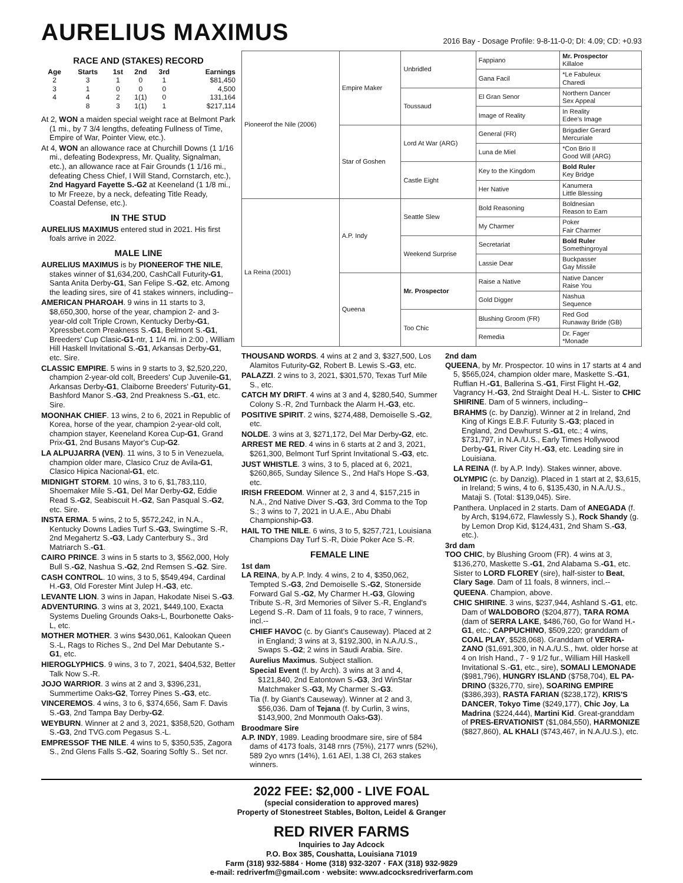AURELIUS MAXIMUS
2016 Bay - Dosage Profile: 9-8-11-0-0; DI: 4.09; CD: +0.93
RACE AND (STAKES) RECORD
| Age | Starts | 1st | 2nd | 3rd | Earnings |
| --- | --- | --- | --- | --- | --- |
| 2 | 3 | 1 | 0 | 1 | $81,450 |
| 3 | 1 | 0 | 0 | 0 | 4,500 |
| 4 | 4 | 2 | 1(1) | 0 | 131,164 |
| | 8 | 3 | 1(1) | 1 | $217,114 |
At 2, WON a maiden special weight race at Belmont Park (1 mi., by 7 3/4 lengths, defeating Fullness of Time, Empire of War, Pointer View, etc.).
At 4, WON an allowance race at Churchill Downs (1 1/16 mi., defeating Bodexpress, Mr. Quality, Signalman, etc.), an allowance race at Fair Grounds (1 1/16 mi., defeating Chess Chief, I Will Stand, Cornstarch, etc.), 2nd Hagyard Fayette S.-G2 at Keeneland (1 1/8 mi., to Mr Freeze, by a neck, defeating Title Ready, Coastal Defense, etc.).
IN THE STUD
AURELIUS MAXIMUS entered stud in 2021. His first foals arrive in 2022.
MALE LINE
AURELIUS MAXIMUS is by PIONEEROF THE NILE, stakes winner of $1,634,200, CashCall Futurity-G1, Santa Anita Derby-G1, San Felipe S.-G2, etc. Among the leading sires, sire of 41 stakes winners, including--
AMERICAN PHAROAH. 9 wins in 11 starts to 3, $8,650,300, horse of the year, champion 2- and 3-year-old colt Triple Crown, Kentucky Derby-G1, Xpressbet.com Preakness S.-G1, Belmont S.-G1, Breeders' Cup Clasic-G1-ntr, 1 1/4 mi. in 2:00 , William Hill Haskell Invitational S.-G1, Arkansas Derby-G1, etc. Sire.
CLASSIC EMPIRE. 5 wins in 9 starts to 3, $2,520,220, champion 2-year-old colt, Breeders' Cup Juvenile-G1, Arkansas Derby-G1, Claiborne Breeders' Futurity-G1, Bashford Manor S.-G3, 2nd Preakness S.-G1, etc. Sire.
MOONHAK CHIEF. 13 wins, 2 to 6, 2021 in Republic of Korea, horse of the year, champion 2-year-old colt, champion stayer, Keeneland Korea Cup-G1, Grand Prix-G1, 2nd Busans Mayor's Cup-G2.
LA ALPUJARRA (VEN). 11 wins, 3 to 5 in Venezuela, champion older mare, Clasico Cruz de Avila-G1, Clasico Hipica Nacional-G1, etc.
MIDNIGHT STORM. 10 wins, 3 to 6, $1,783,110, Shoemaker Mile S.-G1, Del Mar Derby-G2, Eddie Read S.-G2, Seabiscuit H.-G2, San Pasqual S.-G2, etc. Sire.
INSTA ERMA. 5 wins, 2 to 5, $572,242, in N.A., Kentucky Downs Ladies Turf S.-G3, Swingtime S.-R, 2nd Megahertz S.-G3, Lady Canterbury S., 3rd Matriarch S.-G1.
CAIRO PRINCE. 3 wins in 5 starts to 3, $562,000, Holy Bull S.-G2, Nashua S.-G2, 2nd Remsen S.-G2. Sire.
CASH CONTROL. 10 wins, 3 to 5, $549,494, Cardinal H.-G3, Old Forester Mint Julep H.-G3, etc.
LEVANTE LION. 3 wins in Japan, Hakodate Nisei S.-G3.
ADVENTURING. 3 wins at 3, 2021, $449,100, Exacta Systems Dueling Grounds Oaks-L, Bourbonette Oaks-L, etc.
MOTHER MOTHER. 3 wins $430,061, Kalookan Queen S.-L, Rags to Riches S., 2nd Del Mar Debutante S.-G1, etc.
HIEROGLYPHICS. 9 wins, 3 to 7, 2021, $404,532, Better Talk Now S.-R.
JOJO WARRIOR. 3 wins at 2 and 3, $396,231, Summertime Oaks-G2, Torrey Pines S.-G3, etc.
VINCEREMOS. 4 wins, 3 to 6, $374,656, Sam F. Davis S.-G3, 2nd Tampa Bay Derby-G2.
WEYBURN. Winner at 2 and 3, 2021, $358,520, Gotham S.-G3, 2nd TVG.com Pegasus S.-L.
EMPRESSOF THE NILE. 4 wins to 5, $350,535, Zagora S., 2nd Glens Falls S.-G2, Soaring Softly S.. Set ncr.
| Pioneerof the Nile (2006) | Empire Maker | Unbridled | Fappiano | Mr. Prospector Killaloe |
| | | | Gana Facil | *Le Fabuleux Charedi |
| | | Toussaud | El Gran Senor | Northern Dancer Sex Appeal |
| | | | Image of Reality | In Reality Edee's Image |
| | Star of Goshen | Lord At War (ARG) | General (FR) | Brigadier Gerard Mercuriale |
| | | | Luna de Miel | *Con Brio II Good Will (ARG) |
| | | Castle Eight | Key to the Kingdom | Bold Ruler Key Bridge |
| | | | Her Native | Kanumera Little Blessing |
| La Reina (2001) | A.P. Indy | Seattle Slew | Bold Reasoning | Boldnesian Reason to Earn |
| | | | My Charmer | Poker Fair Charmer |
| | | Weekend Surprise | Secretariat | Bold Ruler Somethingroyal |
| | | | Lassie Dear | Buckpasser Gay Missile |
| | Queena | Mr. Prospector | Raise a Native | Native Dancer Raise You |
| | | | Gold Digger | Nashua Sequence |
| | | Too Chic | Blushing Groom (FR) | Red God Runaway Bride (GB) |
| | | | Remedia | Dr. Fager *Monade |
THOUSAND WORDS. 4 wins at 2 and 3, $327,500, Los Alamitos Futurity-G2, Robert B. Lewis S.-G3, etc.
PALAZZI. 2 wins to 3, 2021, $301,570, Texas Turf Mile S., etc.
CATCH MY DRIFT. 4 wins at 3 and 4, $280,540, Summer Colony S.-R, 2nd Turnback the Alarm H.-G3, etc.
POSITIVE SPIRIT. 2 wins, $274,488, Demoiselle S.-G2, etc.
NOLDE. 3 wins at 3, $271,172, Del Mar Derby-G2, etc.
ARREST ME RED. 4 wins in 6 starts at 2 and 3, 2021, $261,300, Belmont Turf Sprint Invitational S.-G3, etc.
JUST WHISTLE. 3 wins, 3 to 5, placed at 6, 2021, $260,865, Sunday Silence S., 2nd Hal's Hope S.-G3, etc.
IRISH FREEDOM. Winner at 2, 3 and 4, $157,215 in N.A., 2nd Native Diver S.-G3, 3rd Comma to the Top S.; 3 wins to 7, 2021 in U.A.E., Abu Dhabi Championship-G3.
HAIL TO THE NILE. 6 wins, 3 to 5, $257,721, Louisiana Champions Day Turf S.-R, Dixie Poker Ace S.-R.
FEMALE LINE
1st dam
LA REINA, by A.P. Indy. 4 wins, 2 to 4, $350,062, Tempted S.-G3, 2nd Demoiselle S.-G2, Stonerside Forward Gal S.-G2, My Charmer H.-G3, Glowing Tribute S.-R, 3rd Memories of Silver S.-R, England's Legend S.-R. Dam of 11 foals, 9 to race, 7 winners, incl.--
CHIEF HAVOC (c. by Giant's Causeway). Placed at 2 in England; 3 wins at 3, $192,300, in N.A./U.S., Swaps S.-G2; 2 wins in Saudi Arabia. Sire.
Aurelius Maximus. Subject stallion.
Special Event (f. by Arch). 3 wins at 3 and 4, $121,840, 2nd Eatontown S.-G3, 3rd WinStar Matchmaker S.-G3, My Charmer S.-G3.
Tia (f. by Giant's Causeway). Winner at 2 and 3, $56,036. Dam of Tejana (f. by Curlin, 3 wins, $143,900, 2nd Monmouth Oaks-G3).
Broodmare Sire
A.P. INDY, 1989. Leading broodmare sire, sire of 584 dams of 4173 foals, 3148 rnrs (75%), 2177 wnrs (52%), 589 2yo wnrs (14%), 1.61 AEI, 1.38 CI, 263 stakes winners.
2nd dam
QUEENA, by Mr. Prospector. 10 wins in 17 starts at 4 and 5, $565,024, champion older mare, Maskette S.-G1, Ruffian H.-G1, Ballerina S.-G1, First Flight H.-G2, Vagrancy H.-G3, 2nd Straight Deal H.-L. Sister to CHIC SHIRINE. Dam of 5 winners, including--
BRAHMS (c. by Danzig). Winner at 2 in Ireland, 2nd King of Kings E.B.F. Futurity S.-G3; placed in England, 2nd Dewhurst S.-G1, etc.; 4 wins, $731,797, in N.A./U.S., Early Times Hollywood Derby-G1, River City H.-G3, etc. Leading sire in Louisiana.
LA REINA (f. by A.P. Indy). Stakes winner, above.
OLYMPIC (c. by Danzig). Placed in 1 start at 2, $3,615, in Ireland; 5 wins, 4 to 6, $135,430, in N.A./U.S., Mataji S. (Total: $139,045). Sire.
Panthera. Unplaced in 2 starts. Dam of ANEGADA (f. by Arch, $194,672, Flawlessly S.), Rock Shandy (g. by Lemon Drop Kid, $124,431, 2nd Sham S.-G3, etc.).
3rd dam
TOO CHIC, by Blushing Groom (FR). 4 wins at 3, $136,270, Maskette S.-G1, 2nd Alabama S.-G1, etc. Sister to LORD FLOREY (sire), half-sister to Beat, Clary Sage. Dam of 11 foals, 8 winners, incl.--
QUEENA. Champion, above.
CHIC SHIRINE. 3 wins, $237,944, Ashland S.-G1, etc. Dam of WALDOBORO ($204,877), TARA ROMA (dam of SERRA LAKE, $486,760, Go for Wand H.-G1, etc.; CAPPUCHINO, $509,220; granddam of COAL PLAY, $528,068). Granddam of VERRA-ZANO ($1,691,300, in N.A./U.S., hwt. older horse at 4 on Irish Hand., 7 - 9 1/2 fur., William Hill Haskell Invitational S.-G1, etc., sire), SOMALI LEMONADE ($981,796), HUNGRY ISLAND ($758,704), EL PA-DRINO ($326,770, sire), SOARING EMPIRE ($386,393), RASTA FARIAN ($238,172), KRIS'S DANCER, Tokyo Time ($249,177), Chic Joy, La Madrina ($224,444), Martini Kid. Great-granddam of PRES-ERVATIONIST ($1,084,550), HARMONIZE ($827,860), AL KHALI ($743,467, in N.A./U.S.), etc.
2022 FEE: $2,000 - LIVE FOAL
(special consideration to approved mares)
Property of Stonestreet Stables, Bolton, Leidel & Granger
RED RIVER FARMS
Inquiries to Jay Adcock
P.O. Box 385, Coushatta, Louisiana 71019
Farm (318) 932-5884 · Home (318) 932-3207 · FAX (318) 932-9829
e-mail: redriverfm@gmail.com · website: www.adcocksredriverfarm.com